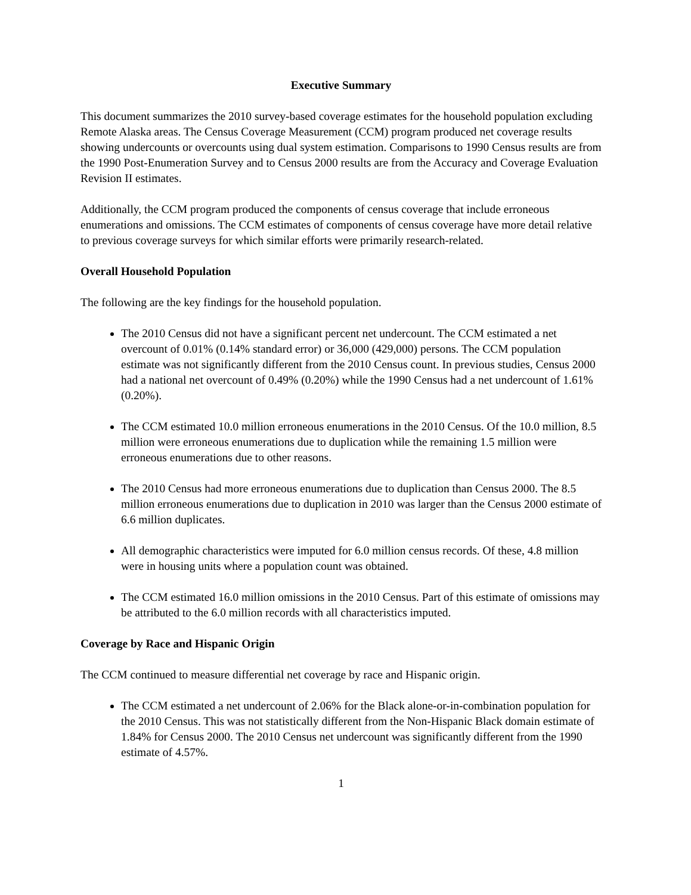Executive Summary
This document summarizes the 2010 survey-based coverage estimates for the household population excluding Remote Alaska areas. The Census Coverage Measurement (CCM) program produced net coverage results showing undercounts or overcounts using dual system estimation. Comparisons to 1990 Census results are from the 1990 Post-Enumeration Survey and to Census 2000 results are from the Accuracy and Coverage Evaluation Revision II estimates.
Additionally, the CCM program produced the components of census coverage that include erroneous enumerations and omissions. The CCM estimates of components of census coverage have more detail relative to previous coverage surveys for which similar efforts were primarily research-related.
Overall Household Population
The following are the key findings for the household population.
The 2010 Census did not have a significant percent net undercount. The CCM estimated a net overcount of 0.01% (0.14% standard error) or 36,000 (429,000) persons. The CCM population estimate was not significantly different from the 2010 Census count. In previous studies, Census 2000 had a national net overcount of 0.49% (0.20%) while the 1990 Census had a net undercount of 1.61% (0.20%).
The CCM estimated 10.0 million erroneous enumerations in the 2010 Census. Of the 10.0 million, 8.5 million were erroneous enumerations due to duplication while the remaining 1.5 million were erroneous enumerations due to other reasons.
The 2010 Census had more erroneous enumerations due to duplication than Census 2000. The 8.5 million erroneous enumerations due to duplication in 2010 was larger than the Census 2000 estimate of 6.6 million duplicates.
All demographic characteristics were imputed for 6.0 million census records. Of these, 4.8 million were in housing units where a population count was obtained.
The CCM estimated 16.0 million omissions in the 2010 Census. Part of this estimate of omissions may be attributed to the 6.0 million records with all characteristics imputed.
Coverage by Race and Hispanic Origin
The CCM continued to measure differential net coverage by race and Hispanic origin.
The CCM estimated a net undercount of 2.06% for the Black alone-or-in-combination population for the 2010 Census. This was not statistically different from the Non-Hispanic Black domain estimate of 1.84% for Census 2000. The 2010 Census net undercount was significantly different from the 1990 estimate of 4.57%.
1